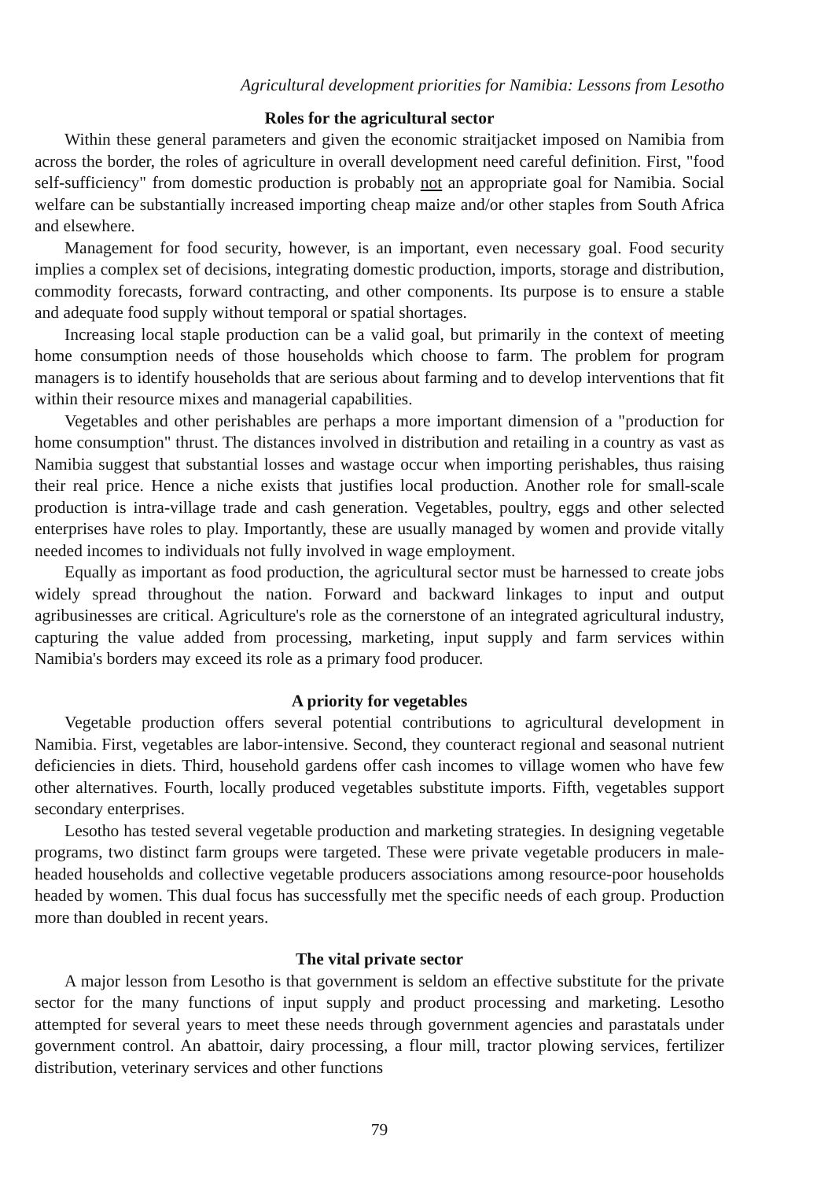Agricultural development priorities for Namibia: Lessons from Lesotho
Roles for the agricultural sector
Within these general parameters and given the economic straitjacket imposed on Namibia from across the border, the roles of agriculture in overall development need careful definition. First, "food self-sufficiency" from domestic production is probably not an appropriate goal for Namibia. Social welfare can be substantially increased importing cheap maize and/or other staples from South Africa and elsewhere.
Management for food security, however, is an important, even necessary goal. Food security implies a complex set of decisions, integrating domestic production, imports, storage and distribution, commodity forecasts, forward contracting, and other components. Its purpose is to ensure a stable and adequate food supply without temporal or spatial shortages.
Increasing local staple production can be a valid goal, but primarily in the context of meeting home consumption needs of those households which choose to farm. The problem for program managers is to identify households that are serious about farming and to develop interventions that fit within their resource mixes and managerial capabilities.
Vegetables and other perishables are perhaps a more important dimension of a "production for home consumption" thrust. The distances involved in distribution and retailing in a country as vast as Namibia suggest that substantial losses and wastage occur when importing perishables, thus raising their real price. Hence a niche exists that justifies local production. Another role for small-scale production is intra-village trade and cash generation. Vegetables, poultry, eggs and other selected enterprises have roles to play. Importantly, these are usually managed by women and provide vitally needed incomes to individuals not fully involved in wage employment.
Equally as important as food production, the agricultural sector must be harnessed to create jobs widely spread throughout the nation. Forward and backward linkages to input and output agribusinesses are critical. Agriculture's role as the cornerstone of an integrated agricultural industry, capturing the value added from processing, marketing, input supply and farm services within Namibia's borders may exceed its role as a primary food producer.
A priority for vegetables
Vegetable production offers several potential contributions to agricultural development in Namibia. First, vegetables are labor-intensive. Second, they counteract regional and seasonal nutrient deficiencies in diets. Third, household gardens offer cash incomes to village women who have few other alternatives. Fourth, locally produced vegetables substitute imports. Fifth, vegetables support secondary enterprises.
Lesotho has tested several vegetable production and marketing strategies. In designing vegetable programs, two distinct farm groups were targeted. These were private vegetable producers in male-headed households and collective vegetable producers associations among resource-poor households headed by women. This dual focus has successfully met the specific needs of each group. Production more than doubled in recent years.
The vital private sector
A major lesson from Lesotho is that government is seldom an effective substitute for the private sector for the many functions of input supply and product processing and marketing. Lesotho attempted for several years to meet these needs through government agencies and parastatals under government control. An abattoir, dairy processing, a flour mill, tractor plowing services, fertilizer distribution, veterinary services and other functions
79